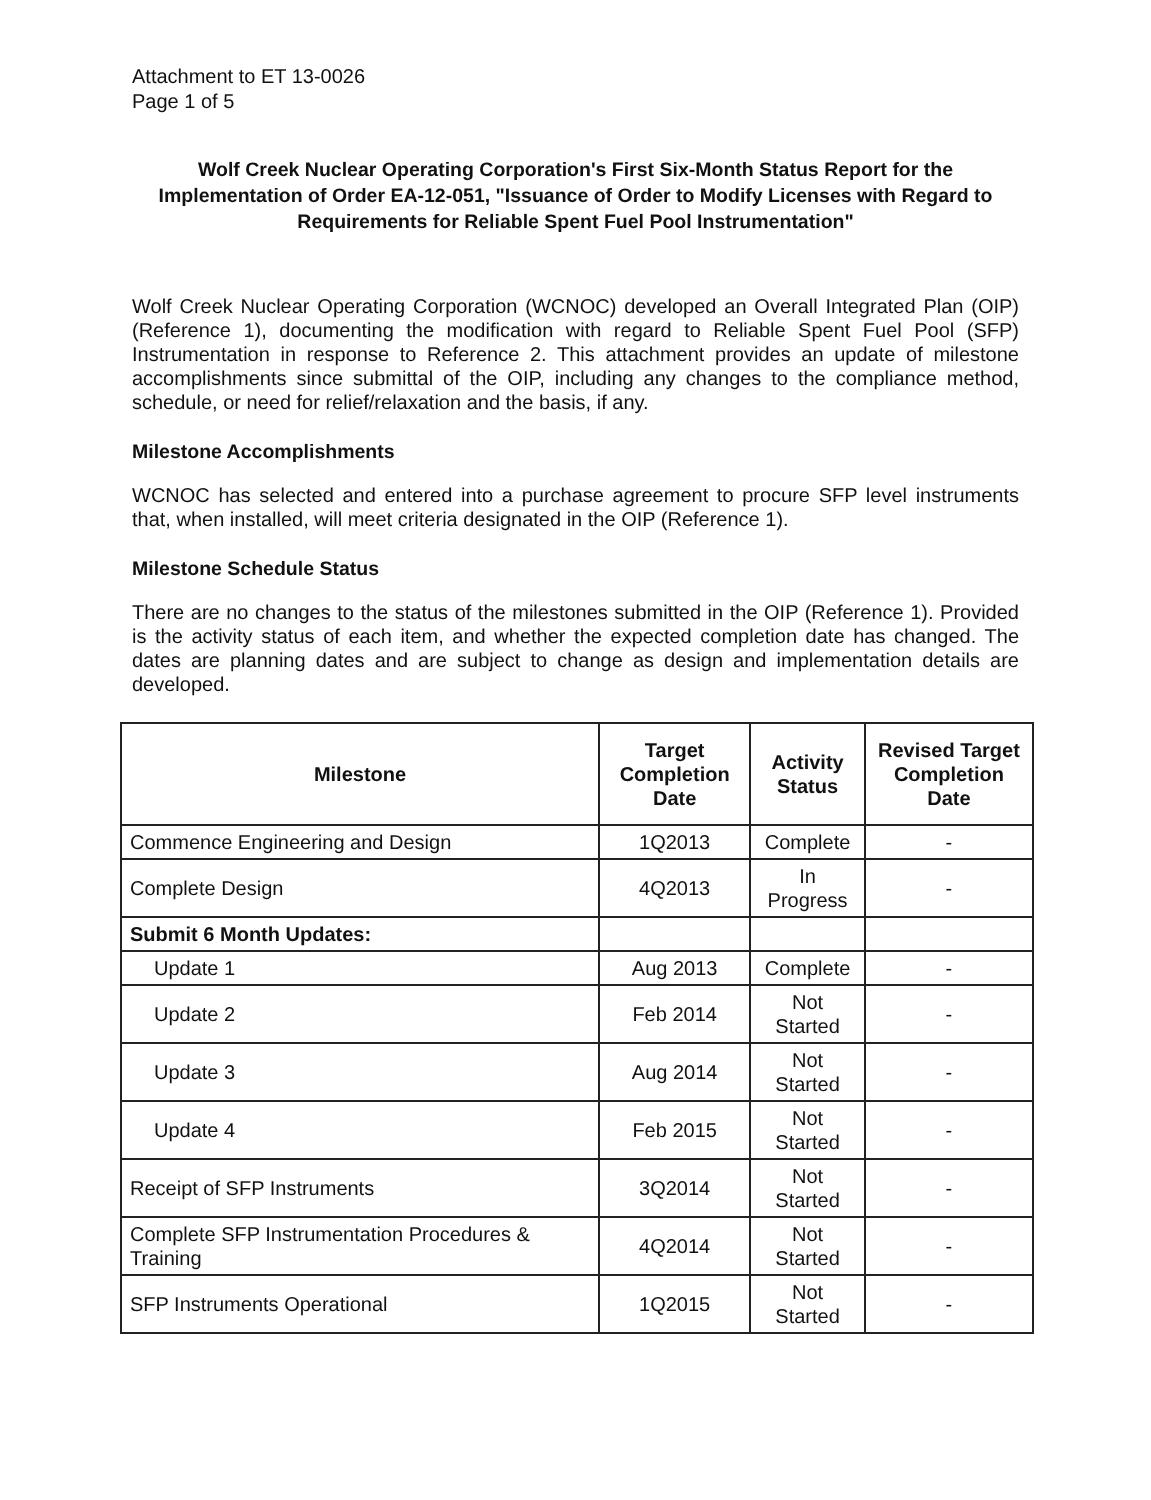Attachment to ET 13-0026
Page 1 of 5
Wolf Creek Nuclear Operating Corporation's First Six-Month Status Report for the Implementation of Order EA-12-051, "Issuance of Order to Modify Licenses with Regard to Requirements for Reliable Spent Fuel Pool Instrumentation"
Wolf Creek Nuclear Operating Corporation (WCNOC) developed an Overall Integrated Plan (OIP) (Reference 1), documenting the modification with regard to Reliable Spent Fuel Pool (SFP) Instrumentation in response to Reference 2. This attachment provides an update of milestone accomplishments since submittal of the OIP, including any changes to the compliance method, schedule, or need for relief/relaxation and the basis, if any.
Milestone Accomplishments
WCNOC has selected and entered into a purchase agreement to procure SFP level instruments that, when installed, will meet criteria designated in the OIP (Reference 1).
Milestone Schedule Status
There are no changes to the status of the milestones submitted in the OIP (Reference 1). Provided is the activity status of each item, and whether the expected completion date has changed. The dates are planning dates and are subject to change as design and implementation details are developed.
| Milestone | Target Completion Date | Activity Status | Revised Target Completion Date |
| --- | --- | --- | --- |
| Commence Engineering and Design | 1Q2013 | Complete | - |
| Complete Design | 4Q2013 | In Progress | - |
| Submit 6 Month Updates: | | | |
| Update 1 | Aug 2013 | Complete | - |
| Update 2 | Feb 2014 | Not Started | - |
| Update 3 | Aug 2014 | Not Started | - |
| Update 4 | Feb 2015 | Not Started | - |
| Receipt of SFP Instruments | 3Q2014 | Not Started | - |
| Complete SFP Instrumentation Procedures & Training | 4Q2014 | Not Started | - |
| SFP Instruments Operational | 1Q2015 | Not Started | - |